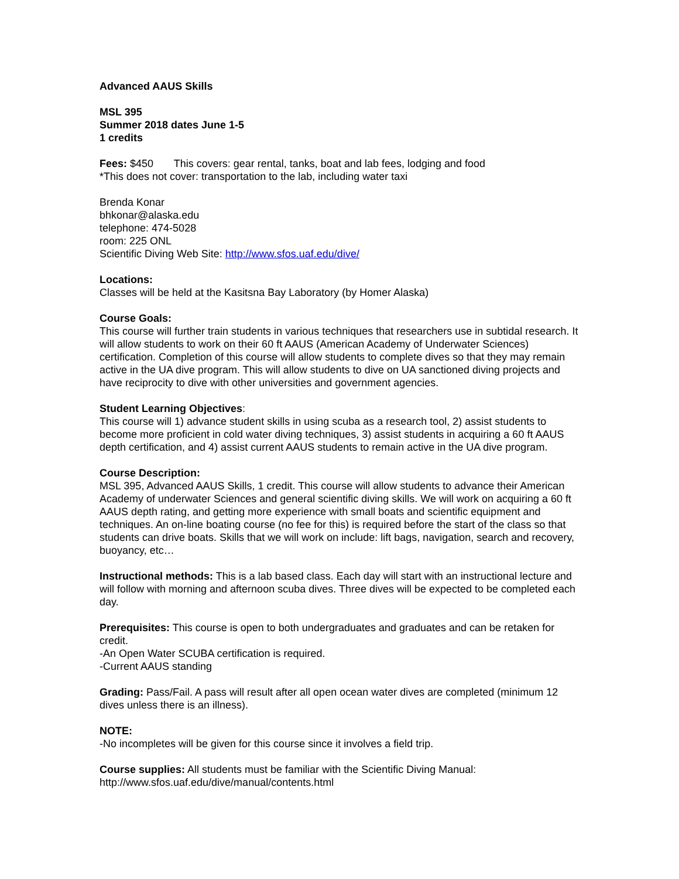Advanced AAUS Skills
MSL 395
Summer 2018 dates June 1-5
1 credits
Fees: $450 This covers: gear rental, tanks, boat and lab fees, lodging and food
*This does not cover: transportation to the lab, including water taxi
Brenda Konar
bhkonar@alaska.edu
telephone: 474-5028
room: 225 ONL
Scientific Diving Web Site: http://www.sfos.uaf.edu/dive/
Locations:
Classes will be held at the Kasitsna Bay Laboratory (by Homer Alaska)
Course Goals:
This course will further train students in various techniques that researchers use in subtidal research. It will allow students to work on their 60 ft AAUS (American Academy of Underwater Sciences) certification. Completion of this course will allow students to complete dives so that they may remain active in the UA dive program. This will allow students to dive on UA sanctioned diving projects and have reciprocity to dive with other universities and government agencies.
Student Learning Objectives:
This course will 1) advance student skills in using scuba as a research tool, 2) assist students to become more proficient in cold water diving techniques, 3) assist students in acquiring a 60 ft AAUS depth certification, and 4) assist current AAUS students to remain active in the UA dive program.
Course Description:
MSL 395, Advanced AAUS Skills, 1 credit. This course will allow students to advance their American Academy of underwater Sciences and general scientific diving skills. We will work on acquiring a 60 ft AAUS depth rating, and getting more experience with small boats and scientific equipment and techniques. An on-line boating course (no fee for this) is required before the start of the class so that students can drive boats. Skills that we will work on include: lift bags, navigation, search and recovery, buoyancy, etc…
Instructional methods: This is a lab based class. Each day will start with an instructional lecture and will follow with morning and afternoon scuba dives. Three dives will be expected to be completed each day.
Prerequisites: This course is open to both undergraduates and graduates and can be retaken for credit.
-An Open Water SCUBA certification is required.
-Current AAUS standing
Grading: Pass/Fail. A pass will result after all open ocean water dives are completed (minimum 12 dives unless there is an illness).
NOTE:
-No incompletes will be given for this course since it involves a field trip.
Course supplies: All students must be familiar with the Scientific Diving Manual:
http://www.sfos.uaf.edu/dive/manual/contents.html